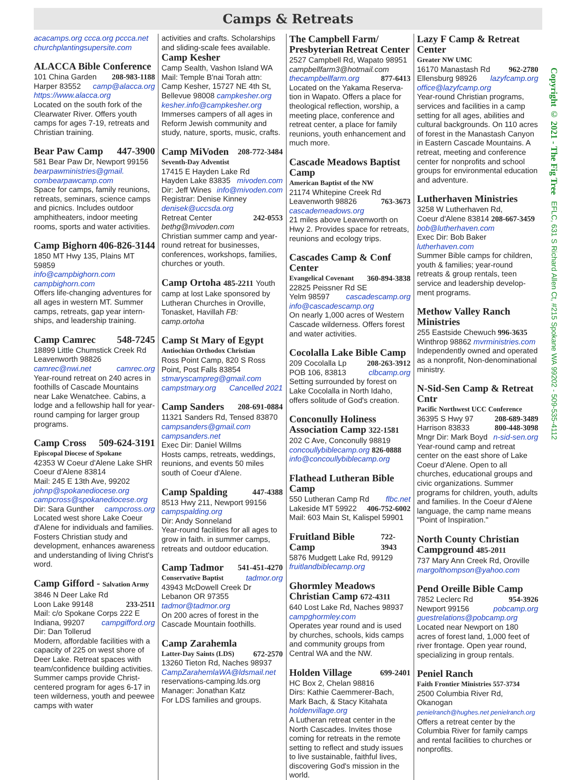Camps & Retreats
Copyright © 2021 - The Fig Tree EFLC, 631 S Richard Allen Ct, #215 Spokane WA 99202 - 509-535-4112
acacamps.org ccca.org pccca.net churchplantingsupersite.com
ALACCA Bible Conference
101 China Garden 208-983-1188
Harper 83552 camp@alacca.org
https://www.alacca.org
Located on the south fork of the Clearwater River. Offers youth camps for ages 7-19, retreats and Christian training.
Bear Paw Camp 447-3900
581 Bear Paw Dr, Newport 99156
bearpawministries@gmail.
combearpawcamp.com
Space for camps, family reunions, retreats, seminars, science camps and picnics. Includes outdoor amphitheaters, indoor meeting rooms, sports and water activities.
Camp Bighorn 406-826-3144
1850 MT Hwy 135, Plains MT 59859
info@campbighorn.com
campbighorn.com
Offers life-changing adventures for all ages in western MT. Summer camps, retreats, gap year intern-ships, and leadership training.
Camp Camrec 548-7245
18899 Little Chumstick Creek Rd Leavenworth 98826
camrec@nwi.net camrec.org
Year-round retreat on 240 acres in foothills of Cascade Mountains near Lake Wenatchee. Cabins, a lodge and a fellowship hall for year-round camping for larger group programs.
Camp Cross 509-624-3191
Episcopal Diocese of Spokane
42353 W Coeur d'Alene Lake SHR Coeur d'Alene 83814
Mail: 245 E 13th Ave, 99202
johnp@spokanediocese.org
campcross@spokanediocese.org
Dir: Sara Gunther campcross.org
Located west shore Lake Coeur d'Alene for individuals and families. Fosters Christian study and development, enhances awareness and understanding of living Christ's word.
Camp Gifford - Salvation Army
3846 N Deer Lake Rd
Loon Lake 99148 233-2511
Mail: c/o Spokane Corps 222 E
Indiana, 99207 campgifford.org
Dir: Dan Tollerud
Modern, affordable facilities with a capacity of 225 on west shore of Deer Lake. Retreat spaces with team/confidence building activities. Summer camps provide Christ-centered program for ages 6-17 in teen wilderness, youth and peewee camps with water
activities and crafts. Scholarships and sliding-scale fees available.
Camp Kesher
Camp Sealth, Vashon Island WA Mail: Temple B'nai Torah attn: Camp Kesher, 15727 NE 4th St, Bellevue 98008 campkesher.org
kesher.info@campkesher.org
Immerses campers of all ages in Reform Jewish community and study, nature, sports, music, crafts.
Camp MiVoden 208-772-3484
Seventh-Day Adventist
17415 E Hayden Lake Rd
Hayden Lake 83835 mivoden.com
Dir: Jeff Wines info@mivoden.com
Registrar: Denise Kinney
denisek@uccsda.org
Retreat Center 242-0553
bethg@mivoden.com
Christian summer camp and year-round retreat for businesses, conferences, workshops, families, churches or youth.
Camp Ortoha 485-2211 Youth
camp at lost Lake sponsored by Lutheran Churches in Oroville, Tonasket, Havillah FB: camp.ortoha
Camp St Mary of Egypt
Antiochian Orthodox Christian
Ross Point Camp, 820 S Ross Point, Post Falls 83854
stmaryscampreg@gmail.com
campstmary.org Cancelled 2021
Camp Sanders 208-691-0884
11321 Sanders Rd, Tensed 83870
campsanders@gmail.com
campsanders.net
Exec Dir: Daniel Willms
Hosts camps, retreats, weddings, reunions, and events 50 miles south of Coeur d'Alene.
Camp Spalding 447-4388
8513 Hwy 211, Newport 99156
campspalding.org
Dir: Andy Sonneland
Year-round facilities for all ages to grow in faith. in summer camps, retreats and outdoor education.
Camp Tadmor 541-451-4270
Conservative Baptist tadmor.org
43943 McDowell Creek Dr Lebanon OR 97355
tadmor@tadmor.org
On 200 acres of forest in the Cascade Mountain foothills.
Camp Zarahemla
Latter-Day Saints (LDS) 672-2570
13260 Tieton Rd, Naches 98937
CampZarahemlaWA@ldsmail.net
reservations-camping.lds.org
Manager: Jonathan Katz
For LDS families and groups.
The Campbell Farm/ Presbyterian Retreat Center
2527 Campbell Rd, Wapato 98951
campbellfarm3@hotmail.com
thecampbellfarm.org 877-6413
Located on the Yakama Reserva-tion in Wapato. Offers a place for theological reflection, worship, a meeting place, conference and retreat center, a place for family reunions, youth enhancement and much more.
Cascade Meadows Baptist Camp
American Baptist of the NW
21174 Whitepine Creek Rd
Leavenworth 98826 763-3673
cascademeadows.org
21 miles above Leavenworth on Hwy 2. Provides space for retreats, reunions and ecology trips.
Cascades Camp & Conf Center
Evangelical Covenant 360-894-3838
22825 Peissner Rd SE
Yelm 98597 cascadescamp.org
info@cascadescamp.org
On nearly 1,000 acres of Western Cascade wilderness. Offers forest and water activities.
Cocolalla Lake Bible Camp
209 Cocolalla Lp 208-263-3912
POB 106, 83813 clbcamp.org
Setting surrounded by forest on Lake Cocolalla in North Idaho, offers solitude of God's creation.
Conconully Holiness Association Camp 322-1581
202 C Ave, Conconully 98819
concoullybiblecamp.org 826-0888
info@concoullybiblecamp.org
Flathead Lutheran Bible Camp
550 Lutheran Camp Rd flbc.net
Lakeside MT 59922 406-752-6002
Mail: 603 Main St, Kalispel 59901
Fruitland Bible Camp 722-3943
5876 Mudgett Lake Rd, 99129
fruitlandbiblecamp.org
Ghormley Meadows Christian Camp 672-4311
640 Lost Lake Rd, Naches 98937
campghormley.com
Operates year round and is used by churches, schools, kids camps and community groups from Central WA and the NW.
Holden Village 699-2401
HC Box 2, Chelan 98816
Dirs: Kathie Caemmerer-Bach, Mark Bach, & Stacy Kitahata
holdenvillage.org
A Lutheran retreat center in the North Cascades. Invites those coming for retreats in the remote setting to reflect and study issues to live sustainable, faithful lives, discovering God's mission in the world.
Lazy F Camp & Retreat Center
Greater NW UMC
16170 Manastash Rd 962-2780
Ellensburg 98926 lazyfcamp.org
office@lazyfcamp.org
Year-round Christian programs, services and facilities in a camp setting for all ages, abilities and cultural backgrounds. On 110 acres of forest in the Manastash Canyon in Eastern Cascade Mountains. A retreat, meeting and conference center for nonprofits and school groups for environmental education and adventure.
Lutherhaven Ministries
3258 W Lutherhaven Rd,
Coeur d'Alene 83814 208-667-3459
bob@lutherhaven.com
Exec Dir: Bob Baker lutherhaven.com
Summer Bible camps for children, youth & families; year-round retreats & group rentals, teen service and leadership develop-ment programs.
Methow Valley Ranch Ministries
255 Eastside Chewuch 996-3635
Winthrop 98862 mvrministries.com
Independently owned and operated as a nonprofit, Non-denominational ministry.
N-Sid-Sen Camp & Retreat Cntr
Pacific Northwest UCC Conference
36395 S Hwy 97 208-689-3489
Harrison 83833 800-448-3098
Mngr Dir: Mark Boyd n-sid-sen.org
Year-round camp and retreat center on the east shore of Lake Coeur d'Alene. Open to all churches, educational groups and civic organizations. Summer programs for children, youth, adults and families. In the Coeur d'Alene language, the camp name means "Point of Inspiration."
North County Christian Campground 485-2011
737 Mary Ann Creek Rd, Oroville
margolthompson@yahoo.com
Pend Oreille Bible Camp
7852 Leclerc Rd 954-3926
Newport 99156 pobcamp.org
guestrelations@pobcamp.org
Located near Newport on 180 acres of forest land, 1,000 feet of river frontage. Open year round, specializing in group rentals.
Peniel Ranch
Faith Frontier Ministries 557-3734
2500 Columbia River Rd, Okanogan
penielranch@hughes.net penielranch.org
Offers a retreat center by the Columbia River for family camps and rental facilities to churches or nonprofits.